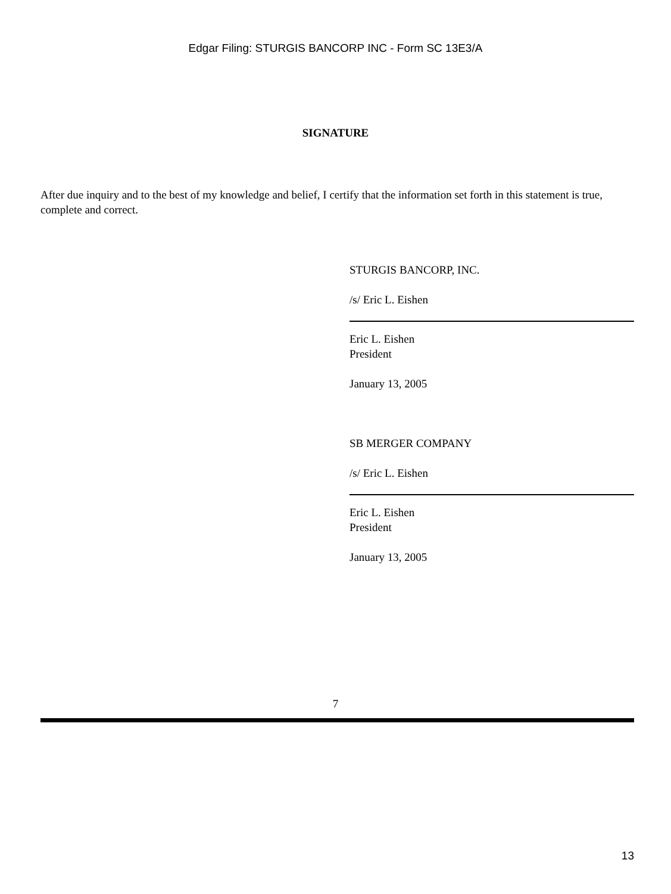Edgar Filing: STURGIS BANCORP INC - Form SC 13E3/A
SIGNATURE
After due inquiry and to the best of my knowledge and belief, I certify that the information set forth in this statement is true, complete and correct.
STURGIS BANCORP, INC.
/s/ Eric L. Eishen
Eric L. Eishen
President
January 13, 2005
SB MERGER COMPANY
/s/ Eric L. Eishen
Eric L. Eishen
President
January 13, 2005
7
13